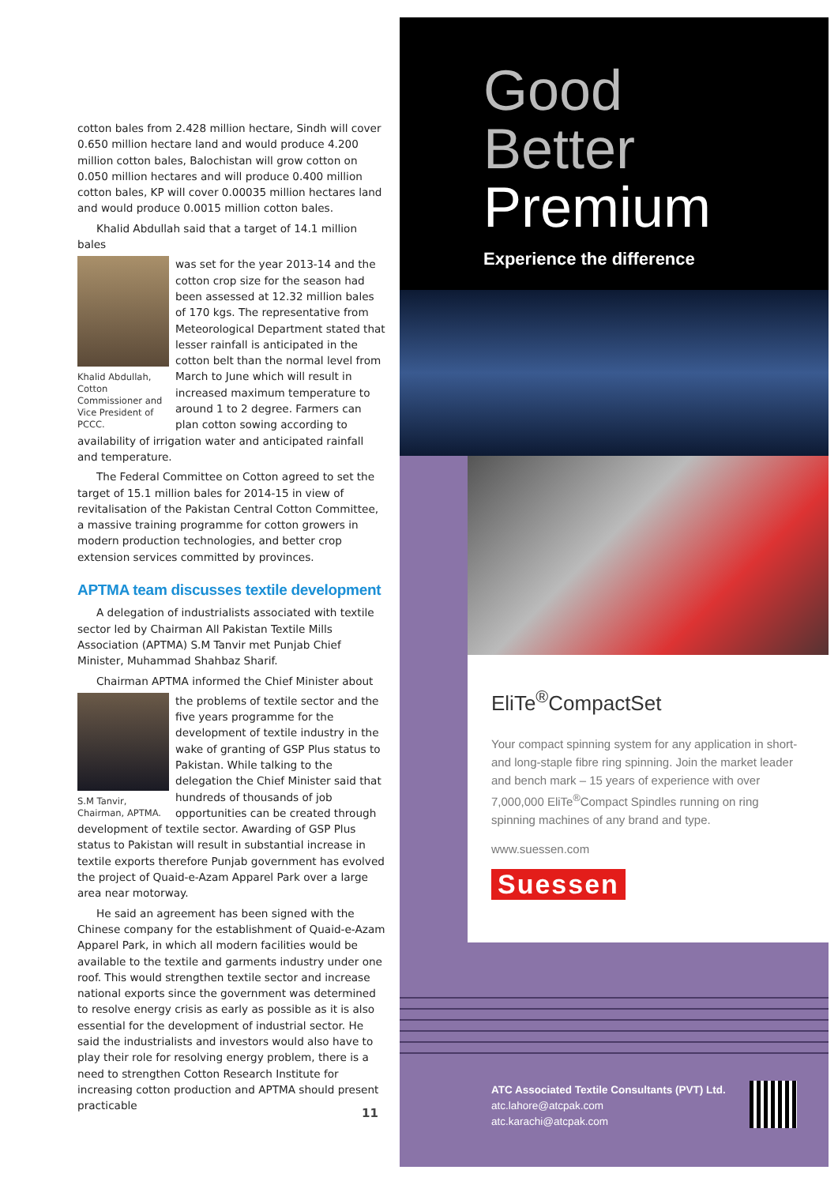cotton bales from 2.428 million hectare, Sindh will cover 0.650 million hectare land and would produce 4.200 million cotton bales, Balochistan will grow cotton on 0.050 million hectares and will produce 0.400 million cotton bales, KP will cover 0.00035 million hectares land and would produce 0.0015 million cotton bales.
Khalid Abdullah said that a target of 14.1 million bales
Khalid Abdullah, Cotton Commissioner and Vice President of PCCC.
was set for the year 2013-14 and the cotton crop size for the season had been assessed at 12.32 million bales of 170 kgs. The representative from Meteorological Department stated that lesser rainfall is anticipated in the cotton belt than the normal level from March to June which will result in increased maximum temperature to around 1 to 2 degree. Farmers can plan cotton sowing according to availability of irrigation water and anticipated rainfall and temperature.
The Federal Committee on Cotton agreed to set the target of 15.1 million bales for 2014-15 in view of revitalisation of the Pakistan Central Cotton Committee, a massive training programme for cotton growers in modern production technologies, and better crop extension services committed by provinces.
APTMA team discusses textile development
A delegation of industrialists associated with textile sector led by Chairman All Pakistan Textile Mills Association (APTMA) S.M Tanvir met Punjab Chief Minister, Muhammad Shahbaz Sharif.
Chairman APTMA informed the Chief Minister about
S.M Tanvir, Chairman, APTMA.
the problems of textile sector and the five years programme for the development of textile industry in the wake of granting of GSP Plus status to Pakistan. While talking to the delegation the Chief Minister said that hundreds of thousands of job opportunities can be created through development of textile sector. Awarding of GSP Plus status to Pakistan will result in substantial increase in textile exports therefore Punjab government has evolved the project of Quaid-e-Azam Apparel Park over a large area near motorway.
He said an agreement has been signed with the Chinese company for the establishment of Quaid-e-Azam Apparel Park, in which all modern facilities would be available to the textile and garments industry under one roof. This would strengthen textile sector and increase national exports since the government was determined to resolve energy crisis as early as possible as it is also essential for the development of industrial sector. He said the industrialists and investors would also have to play their role for resolving energy problem, there is a need to strengthen Cotton Research Institute for increasing cotton production and APTMA should present practicable
11
Good
Better
Premium
Experience the difference
EliTe<sup>®</sup>CompactSet
Your compact spinning system for any application in short- and long-staple fibre ring spinning. Join the market leader and bench mark – 15 years of experience with over 7,000,000 EliTe<sup>®</sup>Compact Spindles running on ring spinning machines of any brand and type.
www.suessen.com
Suessen
ATC Associated Textile Consultants (PVT) Ltd.
atc.lahore@atcpak.com
atc.karachi@atcpak.com